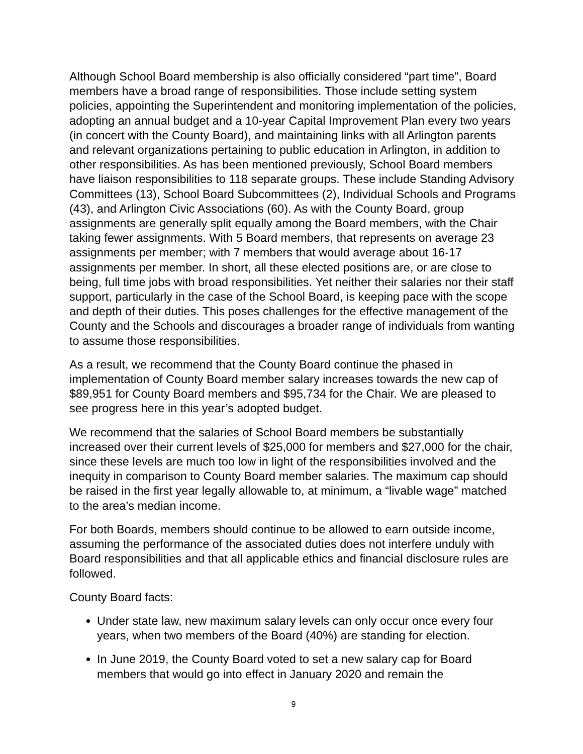Although School Board membership is also officially considered “part time”, Board members have a broad range of responsibilities. Those include setting system policies, appointing the Superintendent and monitoring implementation of the policies, adopting an annual budget and a 10-year Capital Improvement Plan every two years (in concert with the County Board), and maintaining links with all Arlington parents and relevant organizations pertaining to public education in Arlington, in addition to other responsibilities. As has been mentioned previously, School Board members have liaison responsibilities to 118 separate groups. These include Standing Advisory Committees (13), School Board Subcommittees (2), Individual Schools and Programs (43), and Arlington Civic Associations (60). As with the County Board, group assignments are generally split equally among the Board members, with the Chair taking fewer assignments. With 5 Board members, that represents on average 23 assignments per member; with 7 members that would average about 16-17 assignments per member. In short, all these elected positions are, or are close to being, full time jobs with broad responsibilities. Yet neither their salaries nor their staff support, particularly in the case of the School Board, is keeping pace with the scope and depth of their duties. This poses challenges for the effective management of the County and the Schools and discourages a broader range of individuals from wanting to assume those responsibilities.
As a result, we recommend that the County Board continue the phased in implementation of County Board member salary increases towards the new cap of $89,951 for County Board members and $95,734 for the Chair. We are pleased to see progress here in this year’s adopted budget.
We recommend that the salaries of School Board members be substantially increased over their current levels of $25,000 for members and $27,000 for the chair, since these levels are much too low in light of the responsibilities involved and the inequity in comparison to County Board member salaries. The maximum cap should be raised in the first year legally allowable to, at minimum, a “livable wage” matched to the area’s median income.
For both Boards, members should continue to be allowed to earn outside income, assuming the performance of the associated duties does not interfere unduly with Board responsibilities and that all applicable ethics and financial disclosure rules are followed.
County Board facts:
Under state law, new maximum salary levels can only occur once every four years, when two members of the Board (40%) are standing for election.
In June 2019, the County Board voted to set a new salary cap for Board members that would go into effect in January 2020 and remain the
9